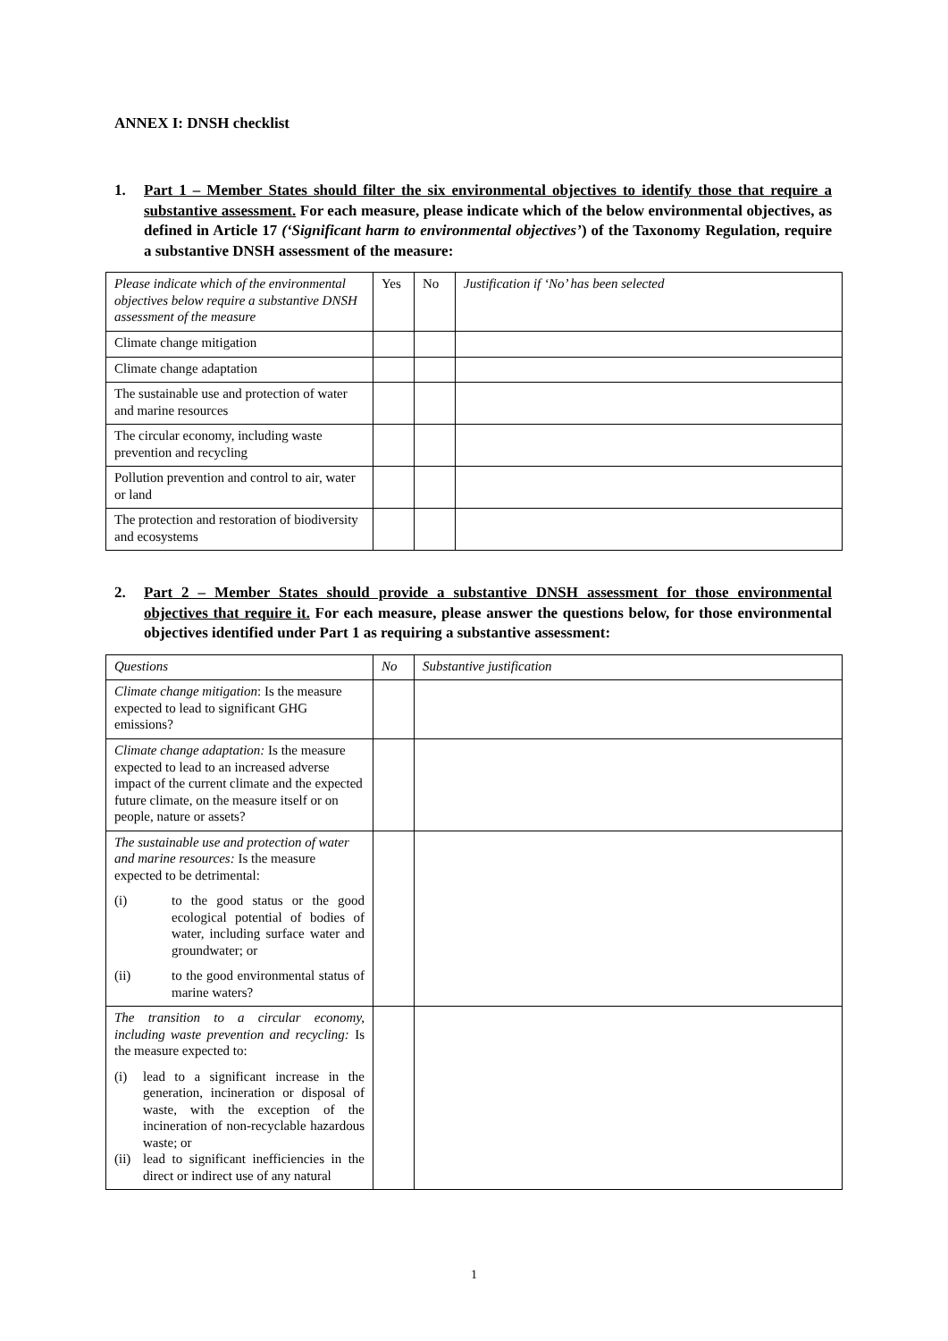ANNEX I: DNSH checklist
1. Part 1 – Member States should filter the six environmental objectives to identify those that require a substantive assessment. For each measure, please indicate which of the below environmental objectives, as defined in Article 17 (‘Significant harm to environmental objectives’) of the Taxonomy Regulation, require a substantive DNSH assessment of the measure:
| Please indicate which of the environmental objectives below require a substantive DNSH assessment of the measure | Yes | No | Justification if ‘No’ has been selected |
| Climate change mitigation | | | |
| Climate change adaptation | | | |
| The sustainable use and protection of water and marine resources | | | |
| The circular economy, including waste prevention and recycling | | | |
| Pollution prevention and control to air, water or land | | | |
| The protection and restoration of biodiversity and ecosystems | | | |
2. Part 2 – Member States should provide a substantive DNSH assessment for those environmental objectives that require it. For each measure, please answer the questions below, for those environmental objectives identified under Part 1 as requiring a substantive assessment:
| Questions | No | Substantive justification |
| Climate change mitigation : Is the measure expected to lead to significant GHG emissions? | | |
| Climate change adaptation: Is the measure expected to lead to an increased adverse impact of the current climate and the expected future climate, on the measure itself or on people, nature or assets? | | |
| The sustainable use and protection of water and marine resources: Is the measure expected to be detrimental: (i) to the good status or the good ecological potential of bodies of water, including surface water and groundwater; or (ii) to the good environmental status of marine waters? | | |
| The transition to a circular economy, including waste prevention and recycling: Is the measure expected to: (i) lead to a significant increase in the generation, incineration or disposal of waste, with the exception of the incineration of non-recyclable hazardous waste; or (ii) lead to significant inefficiencies in the direct or indirect use of any natural | | |
1